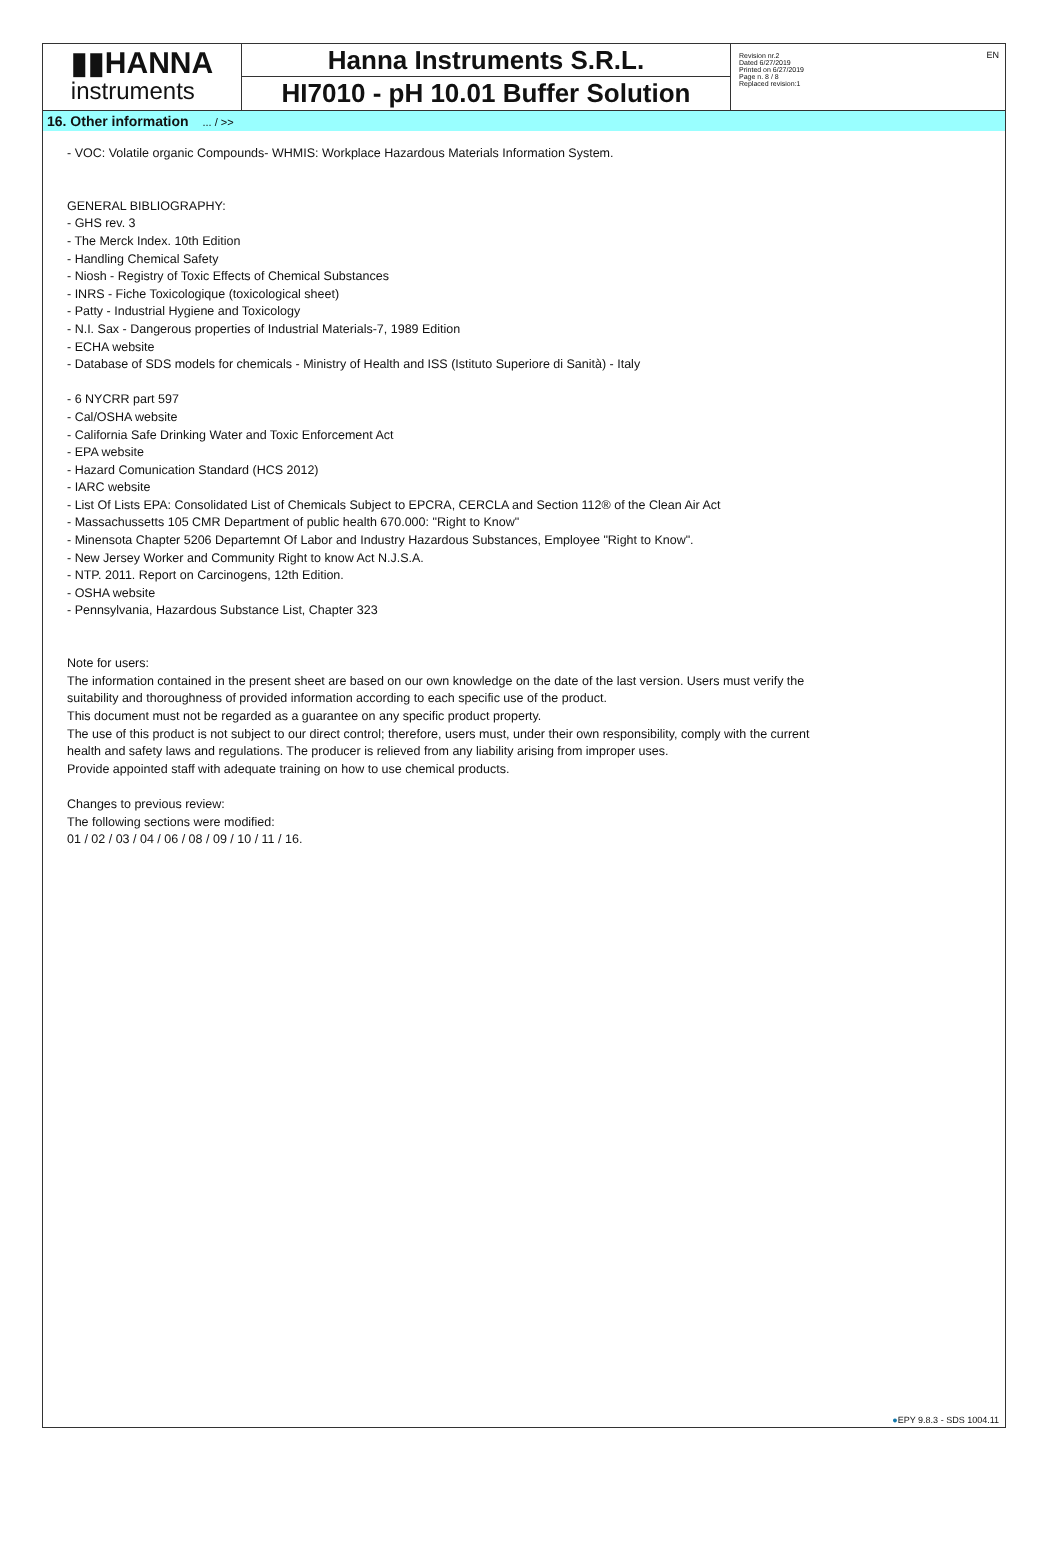▮▮HANNA
instruments
Hanna Instruments S.R.L.
HI7010 - pH 10.01 Buffer Solution
Revision nr.2
Dated 6/27/2019
Printed on 6/27/2019
Page n. 8 / 8
Replaced revision:1
EN
16. Other information ... / >>
- VOC: Volatile organic Compounds- WHMIS: Workplace Hazardous Materials Information System.
GENERAL BIBLIOGRAPHY:
- GHS rev. 3
- The Merck Index. 10th Edition
- Handling Chemical Safety
- Niosh - Registry of Toxic Effects of Chemical Substances
- INRS - Fiche Toxicologique (toxicological sheet)
- Patty - Industrial Hygiene and Toxicology
- N.I. Sax - Dangerous properties of Industrial Materials-7, 1989 Edition
- ECHA website
- Database of SDS models for chemicals - Ministry of Health and ISS (Istituto Superiore di Sanità) - Italy
- 6 NYCRR part 597
- Cal/OSHA website
- California Safe Drinking Water and Toxic Enforcement Act
- EPA website
- Hazard Comunication Standard (HCS 2012)
- IARC website
- List Of Lists EPA: Consolidated List of Chemicals Subject to EPCRA, CERCLA and Section 112® of the Clean Air Act
- Massachussetts 105 CMR Department of public health 670.000: "Right to Know"
- Minensota Chapter 5206 Departemnt Of Labor and Industry Hazardous Substances, Employee "Right to Know".
- New Jersey Worker and Community Right to know Act N.J.S.A.
- NTP. 2011. Report on Carcinogens, 12th Edition.
- OSHA website
- Pennsylvania, Hazardous Substance List, Chapter 323
Note for users:
The information contained in the present sheet are based on our own knowledge on the date of the last version. Users must verify the
suitability and thoroughness of provided information according to each specific use of the product.
This document must not be regarded as a guarantee on any specific product property.
The use of this product is not subject to our direct control; therefore, users must, under their own responsibility, comply with the current
health and safety laws and regulations. The producer is relieved from any liability arising from improper uses.
Provide appointed staff with adequate training on how to use chemical products.
Changes to previous review:
The following sections were modified:
01 / 02 / 03 / 04 / 06 / 08 / 09 / 10 / 11 / 16.
●EPY 9.8.3 - SDS 1004.11